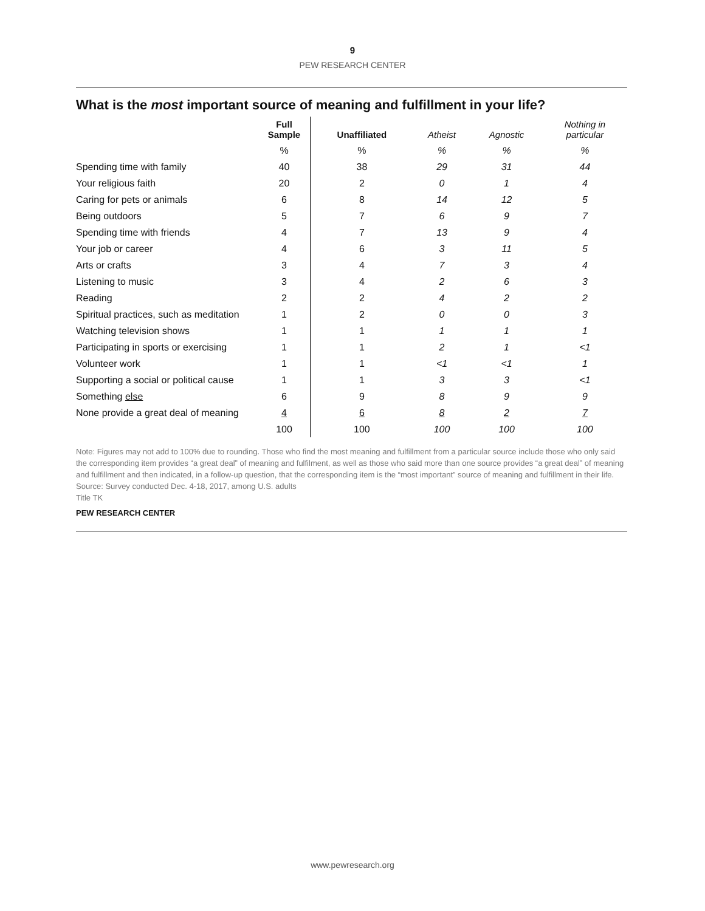9
PEW RESEARCH CENTER
What is the most important source of meaning and fulfillment in your life?
| | Full Sample | Unaffiliated | Atheist | Agnostic | Nothing in particular |
| --- | --- | --- | --- | --- | --- |
| | % | % | % | % | % |
| Spending time with family | 40 | 38 | 29 | 31 | 44 |
| Your religious faith | 20 | 2 | 0 | 1 | 4 |
| Caring for pets or animals | 6 | 8 | 14 | 12 | 5 |
| Being outdoors | 5 | 7 | 6 | 9 | 7 |
| Spending time with friends | 4 | 7 | 13 | 9 | 4 |
| Your job or career | 4 | 6 | 3 | 11 | 5 |
| Arts or crafts | 3 | 4 | 7 | 3 | 4 |
| Listening to music | 3 | 4 | 2 | 6 | 3 |
| Reading | 2 | 2 | 4 | 2 | 2 |
| Spiritual practices, such as meditation | 1 | 2 | 0 | 0 | 3 |
| Watching television shows | 1 | 1 | 1 | 1 | 1 |
| Participating in sports or exercising | 1 | 1 | 2 | 1 | <1 |
| Volunteer work | 1 | 1 | <1 | <1 | 1 |
| Supporting a social or political cause | 1 | 1 | 3 | 3 | <1 |
| Something else | 6 | 9 | 8 | 9 | 9 |
| None provide a great deal of meaning | 4 | 6 | 8 | 2 | 7 |
| | 100 | 100 | 100 | 100 | 100 |
Note: Figures may not add to 100% due to rounding. Those who find the most meaning and fulfillment from a particular source include those who only said the corresponding item provides “a great deal” of meaning and fulfilment, as well as those who said more than one source provides “a great deal” of meaning and fulfillment and then indicated, in a follow-up question, that the corresponding item is the “most important” source of meaning and fulfillment in their life.
Source: Survey conducted Dec. 4-18, 2017, among U.S. adults
Title TK
PEW RESEARCH CENTER
www.pewresearch.org